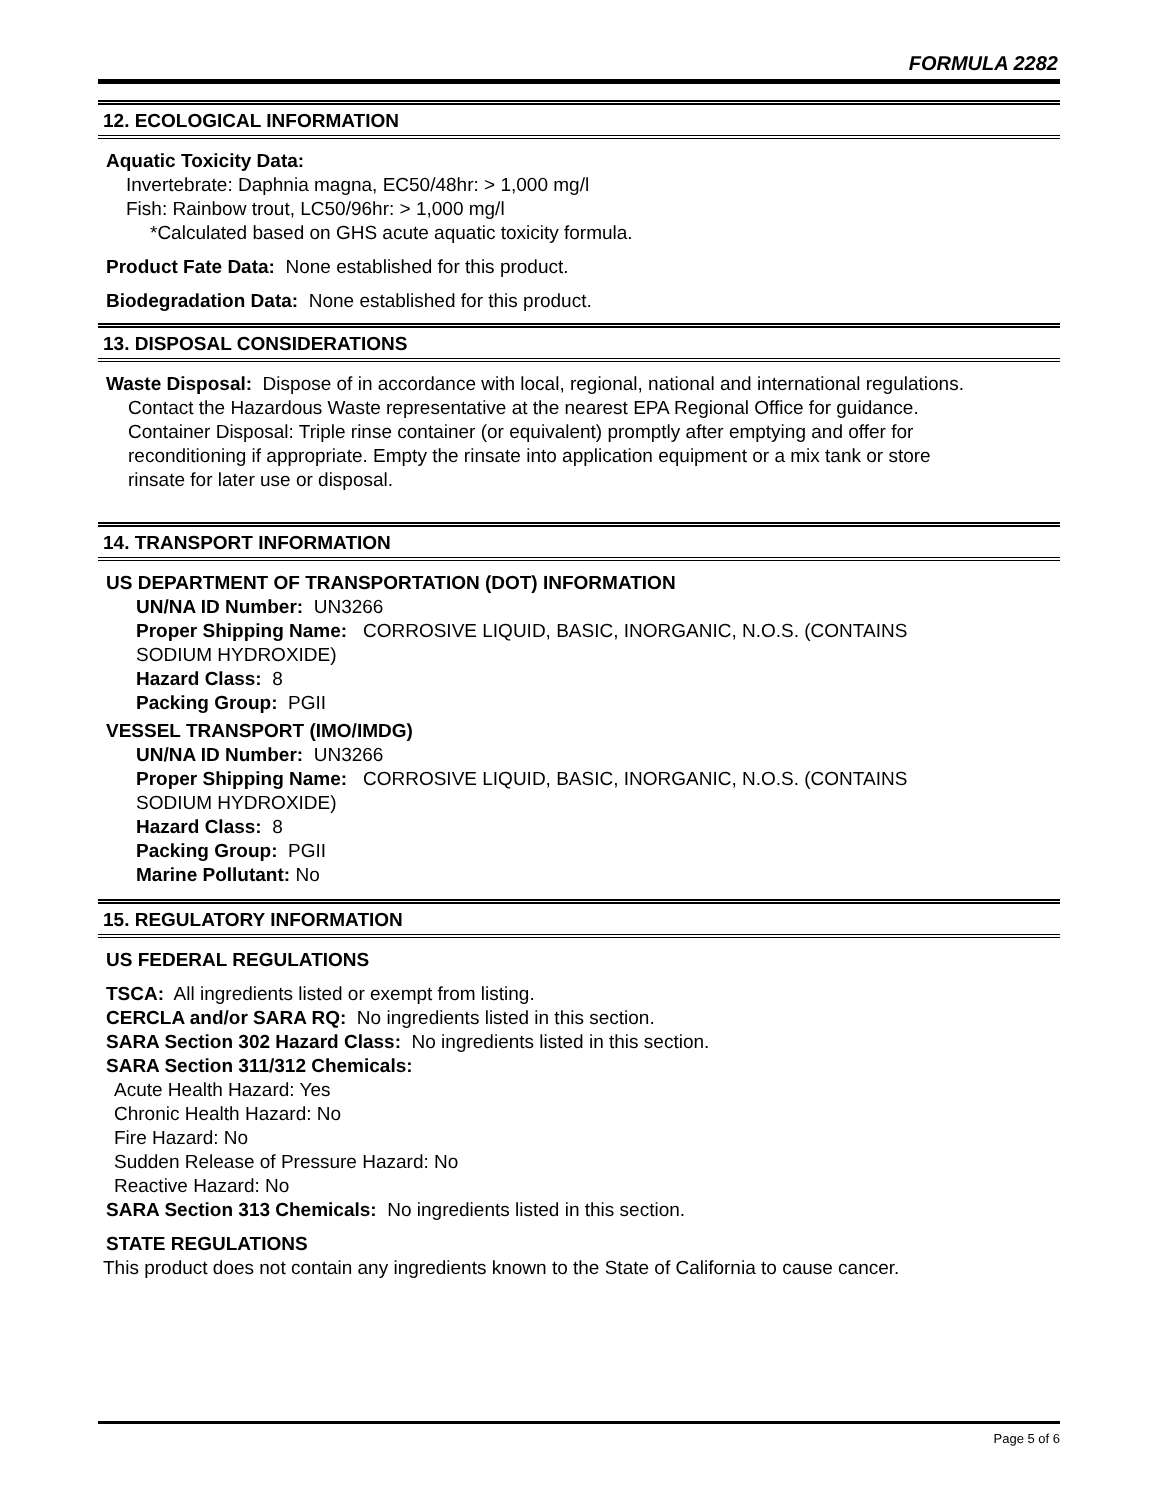FORMULA 2282
12. ECOLOGICAL INFORMATION
Aquatic Toxicity Data:
Invertebrate: Daphnia magna, EC50/48hr: > 1,000 mg/l
Fish: Rainbow trout, LC50/96hr: > 1,000 mg/l
*Calculated based on GHS acute aquatic toxicity formula.
Product Fate Data: None established for this product.
Biodegradation Data: None established for this product.
13. DISPOSAL CONSIDERATIONS
Waste Disposal: Dispose of in accordance with local, regional, national and international regulations.
Contact the Hazardous Waste representative at the nearest EPA Regional Office for guidance.
Container Disposal: Triple rinse container (or equivalent) promptly after emptying and offer for
reconditioning if appropriate. Empty the rinsate into application equipment or a mix tank or store
rinsate for later use or disposal.
14. TRANSPORT INFORMATION
US DEPARTMENT OF TRANSPORTATION (DOT) INFORMATION
UN/NA ID Number: UN3266
Proper Shipping Name: CORROSIVE LIQUID, BASIC, INORGANIC, N.O.S. (CONTAINS
SODIUM HYDROXIDE)
Hazard Class: 8
Packing Group: PGII
VESSEL TRANSPORT (IMO/IMDG)
UN/NA ID Number: UN3266
Proper Shipping Name: CORROSIVE LIQUID, BASIC, INORGANIC, N.O.S. (CONTAINS
SODIUM HYDROXIDE)
Hazard Class: 8
Packing Group: PGII
Marine Pollutant: No
15. REGULATORY INFORMATION
US FEDERAL REGULATIONS
TSCA: All ingredients listed or exempt from listing.
CERCLA and/or SARA RQ: No ingredients listed in this section.
SARA Section 302 Hazard Class: No ingredients listed in this section.
SARA Section 311/312 Chemicals:
Acute Health Hazard: Yes
Chronic Health Hazard: No
Fire Hazard: No
Sudden Release of Pressure Hazard: No
Reactive Hazard: No
SARA Section 313 Chemicals: No ingredients listed in this section.
STATE REGULATIONS
This product does not contain any ingredients known to the State of California to cause cancer.
Page 5 of 6